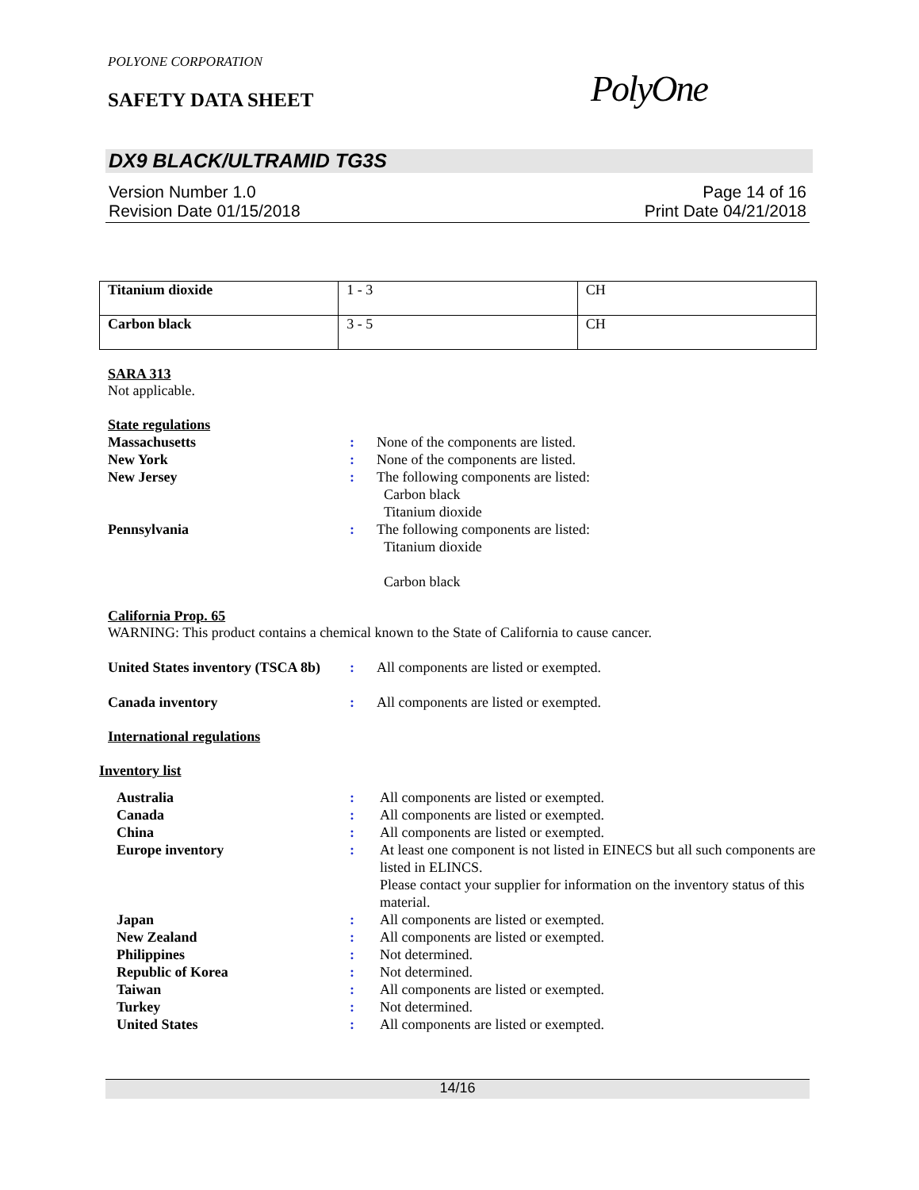POLYONE CORPORATION
SAFETY DATA SHEET PolyOne
DX9 BLACK/ULTRAMID TG3S
Version Number 1.0
Revision Date 01/15/2018
Page 14 of 16
Print Date 04/21/2018
| Titanium dioxide | 1 - 3 | CH |
| Carbon black | 3 - 5 | CH |
SARA 313
Not applicable.
State regulations
Massachusetts : None of the components are listed.
New York : None of the components are listed.
New Jersey : The following components are listed:
Carbon black
Titanium dioxide
Pennsylvania : The following components are listed:
Titanium dioxide
Carbon black
California Prop. 65
WARNING: This product contains a chemical known to the State of California to cause cancer.
United States inventory (TSCA 8b)
: All components are listed or exempted.
Canada inventory : All components are listed or exempted.
International regulations
Inventory list
Australia : All components are listed or exempted.
Canada : All components are listed or exempted.
China : All components are listed or exempted.
Europe inventory : At least one component is not listed in EINECS but all such components are listed in ELINCS.
Please contact your supplier for information on the inventory status of this material.
Japan : All components are listed or exempted.
New Zealand : All components are listed or exempted.
Philippines : Not determined.
Republic of Korea : Not determined.
Taiwan : All components are listed or exempted.
Turkey : Not determined.
United States : All components are listed or exempted.
14/16